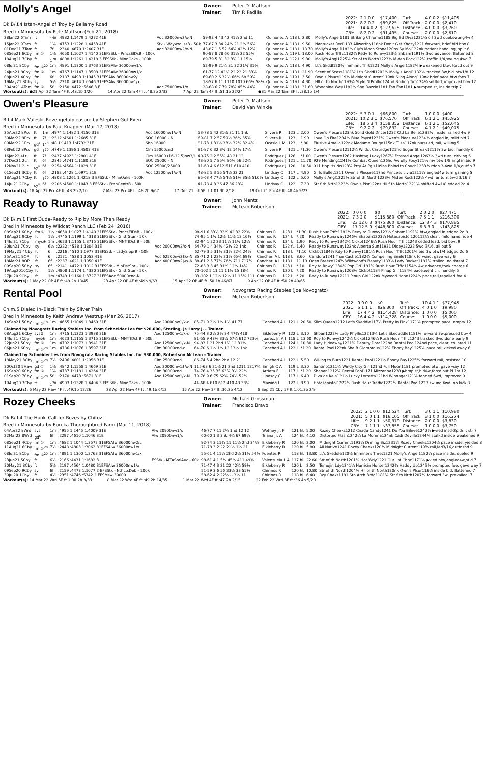Molly's Angel
Owner: Peter D. Mattson
Trainer: Tim P. Padilla
Dk B/.f.4 Istan–Angel of Troy by Bellamy Road
Bred in Minnesota by Pete Mattson (Feb 21, 2018)
| 2022: | 2 1 0 0 | $17,400 | Turf: | 4 0 0 2 | $11,405 |
| 2021: | 8 2 0 2 | $89,825 | Off Track: | 2 0 0 0 | $2,410 |
| Life: | 14 4 0 2 | $127,625 | Distance: | 4 0 0 0 | $3,760 |
| CBY: | 8 2 0 2 | $91,495 | Course: | 2 0 0 0 | $2,610 |
| 28Jan22 6Tam | ft | 1<sup>40</sup> | :4982 1:1479 1:4272 41E | Aoc 32000nw2/x-N | 59-93 4 43 42 41¼ 2hd 11 | Quinonez A | 118 L | 2.80 | Molly's Angel1181 Striking Chrome1185 Big Bd Diva1221¼ off 3wd duel,swung4w 4 |
| 15Jan22 9Tam | ft | 1⅛ | :4753 1:1228 1:4453 41E | Stk - WaywrdLssB - 50k | 77-87 3 34 24½ 21 2½ 56¾ | Quinonez A | 118 L | 9.50 | Nantucket Red1183 Allworthy118nk Don't Get Khozy1221 forward, brief bid btw 8 |
| 01Dec21 7Tam | ft | 7f | :2340 :4670 1:2407 31E | Aoc 32000nw2/x-N | 43-87 1 5 52 64¼ 42¾ 12¼ | Quinonez A | 118 L | 18.70 | Molly's Angel1182¼ Cly's Moon Stone120ns Sy Moi122nk patient handling, split 6 |
| 08Sep21 6Cby | fm ① | 1⅛ | :4650 1:1027 1:4140 31EFSStk - PrncsElDsB - 100k | | 90-87 8 78 66 31½ 22 55¼ | Quinonez A | 119 L | 18.00 | Rush Hour Trffc1182¾ Redy to Runwy123½ Shbam1191¾ 3wd advance, flattened 8 |
| 18Aug21 7Cby | ft | 1<sup>70</sup> | :4808 1:1261 1:4218 3 EFSStk - MinnOaks - 100k | | 89-79 5 31 32 3½ 11 15¼ | Quinonez A | 122 L | 9.30 | Molly's Angl1225¼ Str of th North1223¾ Miden Rock122½ traffic 1/4,swung 4wd 7 |
| 08Jul21 8Cby | fm ①<sup>20</sup> | 1m | :4891 1:1300 1:3763 31EFSAlw 36000nw1/x | | 52-99 9 21¼ 31 32 21½ 31¾ | Quinonez A | 118 L | 4.90 | Lt's Skddl120½ Imminnt Thrt1221 Molly's Angel1182¼ ▶weakened btw, forcd out 9 |
| 24Jun21 8Cby | fm ① | 1m | :4767 1:1147 1:3508 31EFSAlw 36000nw1/x | | 61-77 12 42½ 22 22 21 33¼ | Quinonez A | 118 L | 21.90 | Scent of Scess1181¼ Lt's Skddl1202¼ Molly's Angl1182¼ tracked 3w,bid btw1/8 12 |
| 08Jun21 4Cby | fm | 6f | :2187 :4493 1:1045 31EFSAlw 36000nw2/L | | 69-60 2 6 32½ 66¼ 68 59¾ | Quinonez A | 119 L | 3.50 | Own's Plsure119¾ Midnight Current119nk Sling Along119nk brief pace btw foes 7 |
| 19May21 8Cby | sy | 5½ | :2210 :4614 1:0546 31EFSAlw 36000nw1/x | | 18-57 6 11 1110 1010 66¾ 58¾ | Quinonez A | 119 L | 4.30 | Hll of th North1193¾ Styln N Proflin124hd Bnding Tim124¾ settled, improved btw 12 |
| 30Apr21 4Tam | fm ① | 5f | :2150 :4472 :5646 3 E | Aoc 75000nw1/x | 28-68 6 7 79 78¾ 45¾ 44¾ | Quinonez A | 118 L | 31.60 | Woodbine Way1182¼ She Dazzle1181 Fan Fan1181 ▶bumped st, inside trip 7 |
Workout(s): ●21 Apr 22 Tam 4F ft :48.1b 1/20 14 Apr 22 Tam 4F ft :48.3b 2/33 7 Apr 22 Tam 4F ft :51.1b 22/24 ●31 Mar 22 Tam 3F ft :38.1b 1/4
Owen's Pleasure
Owner: Peter D. Mattson
Trainer: David Van Winkle
B.f.4 Mark Valeski–Revengefulpleasure by Stephen Got Even
Bred in Minnesota by Paul Knapper (Mar 17, 2018)
| 2022: | 5 3 0 1 | $66,800 | Turf: | 1 0 0 0 | $400 |
| 2021: | 10 2 3 1 | $76,570 | Off Track: | 6 1 2 1 | $45,925 |
| Life: | 18 5 3 4 | $158,352 | Distance: | 6 1 2 1 | $52,045 |
| CBY: | 9 2 2 2 | $79,832 | Course: | 4 1 2 1 | $49,075 |
| 25Apr22 8Prx | ft | 1m | :4974 1:1482 1:4150 31E | Aoc 16000nw1/x-N | 53-78 5 42 31½ 31 11 1nk | Silvera R | 123 L | 2.00 | Owen's Plesure123nk Solid Gold Dncer1232 Cttl La Belle1232½ inside, rallied 4w 9 |
| 30Mar22 9Prx | ft | 7f | :2312 :4601 1:2685 31E | SOC 16000 - N | 69-81 7 2 57 59½ 36½ 35¾ | Silvera R | 123 L | 1.90 | Love On Fire1234¼ Blue Paynt1231½ Owen's Pleasure1234¾ angled in, mild bid 7 |
| 09Mar22 1Prx | gd<sup>s</sup> | 1<sup>70</sup> | :48 1:1413 1:4732 31E | Shp 16000 | 81-73 1 31¼ 33½ 32½ 32 4¾ | Ocasio L M | 123 L | *.80 | Elusive Amelia122nk Madame Rouge115nk Tilsa117nk pursued, rail, willing 5 |
| 08Feb22 8Prx | gd | 1<sup>70</sup> | :4749 1:1396 1:4503 41E | Clm 15000cnd | 91-87 6 32 3½ 12 14½ 17¼ | Silvera R | 121 L | *1.30 | Owen's Plesure12112¼ Wildct Cartridge121hd Sugar Streak1211¼ 3w bid, handily 6 |
| 16Jan22 4Lrl | ft | 7f | :2437 :4923 1:2801 41E | Clm 16000 (16-12.5)nw3/L | 40-75 2 2 55½ 48 21 12 | Rodriguez J | 126 L | *1.00 | Owen's Plesure1262 Hashtag Lucky1267½ Frosted Angel1263¼ 3wd turn, driving 6 |
| 27Dec21 2Lrl | ft | 6f | :2345 :4741 1:1180 31E | SOC 25000 - N | 43-80 5 7 85¼ 86¼ 56 52¾ | Rodriguez J | 121 L | 11.70 | 929 Mending1241¼ Combat Queen126hd Awfully Foxy121½ mv btw 1/8,angl in,bid 9 |
| 12Nov21 2Lrl | sy<sup>s</sup> | 6f | :2254 :4564 1:1029 31E | SOC 25000/25000 | 11-60 4 6 612 611 610 410 | Rodriguez J | 120 L | 10.50 | 911 Hop Hs Nn123¼ Prty At Pg's109ns Bhind th Couch1233¾ rddn 3-4wd 1/4,outfin 7 |
| 01Sep21 3Cby | ft | 6f | :2182 :4428 1:0971 31E | Aoc 12500nw1/x-N | 48-82 5 3 55 54½ 32 21 | Lindsay C | 117 L | 4.90 | Girls Bullet1211 Owen's Plesure117hd Princess Livia1211¼ angled4w turn,gaining 5 |
| 18Aug21 7Cby | ft | 1<sup>70</sup> | :4808 1:1261 1:4218 3 EFSStk - MinnOaks - 100k | | 85-63 4 77½ 54½ 51¾ 35½ 510¼ | Lindsay C | 122 L | 5.00 | Molly's Angl1225¼ Str of th North1223¾ Miden Rock122½ 4wd far turn,5wd 3/16 7 |
| 14Jul21 2Cby | sy<sup>s</sup> | 6f | :2206 :4500 1:1043 3 EFSStk - FranGentrB - 50k | | 41-78 4 3 36 47 36 23¾ | Lindsay C | 122 L | 7.30 | Str f th Nrth1223¾ Own's Plsr122ns Hll f th North1221¼ shifted 4w1/8,edged 2d 4 |
Workout(s): 18 Apr 22 Prx 4F ft :48.2b 2/10 2 Mar 22 Prx 4F ft :48.2b 9/67 17 Dec 21 Lrl 5F ft 1:01.3b 2/18 19 Oct 21 Prx 4F ft :48.4b 9/22
Ready to Runaway
Owner: John Mentz
Trainer: McLean Robertson
Dk B/.m.6 First Dude–Ready to Rip by More Than Ready
Bred in Minnesota by Wildcat Ranch LLC (Feb 24, 2016)
| 2022: | 0 0 0 0 | $0 | Turf: | 2 0 2 0 | $27,475 |
| 2021: | 7 3 2 0 | $115,880 | Off Track: | 7 5 1 1 | $216,300 |
| Life: | 23 12 6 3 | $475,860 | Distance: | 12 3 4 3 | $170,885 |
| CBY: | 17 12 5 0 | $448,800 | Course: | 6 3 3 0 | $143,825 |
| 08Sep21 6Cby | fm ① | 1⅛ | :4650 1:1027 1:4140 31EFSStk - PrncsElDsB - 100k | | 98-91 6 33½ 33½ 42 32 22¾ | Chirinos R | 123 L | *1.30 | Rush Hour Trffc1182¾ Redy to Runwy123½ Shbam1191¾ btw,angled in,edged 2d 8 |
| 18Aug21 9Cby | ft | 1⅛ | :4745 1:1199 1:4318 31EFSStk - GlittrStar - 50k | | 74-95 1 1½ 12½ 11½ 13 16¾ | Chirinos R | 124 L | *.20 | Ready to Runaway1246¾ Shaban1203¼ Hotasapistol120112¼ clear, mild hand ride 4 |
| 14Jul21 7Cby | mys⊗ | 1m | :4623 1:1155 1:3715 31EFSStk - MNTrfDstfB - 50k | | 82-94 1 22 23 11½ 11½ 12¼ | Chirinos R | 124 L | 1.90 | Redy to Runwy1242¼ Clckbt1246¼ Rush Hour Trffic1243 ceded lead, bid btw, 9 |
| 20Jun21 7Cby | sy | 6½ | :2222 :4538 1:1804 31E | Aoc 20000nw2/x-N | 64-79 1 4 34½ 42¾ 22 1nk | Chirinos R | 122 fL | 1.40 | Ready to Runaway122nk Alberta Sun11931 Dicey12222 5wd 3/16, all out 5 |
| 19May21 4Cby | ft | 6f | :2216 :4510 1:0977 31EFSStk - LadySlpprB - 50k | | 62-79 3 5 31½ 31½ 22¾ 24½ | Chirinos R | 118 L | *1.10 | Clckbt1184½ Rdy to Runwy1181¼ Rush Hour Trffc1201¼ bid 3w btw1/4,edged 2d 6 |
| 25Apr21 9OP | ft | 6f | :2171 :4528 1:1052 41E | Aoc 62500nw2$/x-N | 85-71 2 1 22½ 21½ 65¾ 69¾ | Canchari A L | 118 L | 8.60 | Candura1241 True Castle1182¾ Compelling Smile118nk forward, gave way 6 |
| 18Mar21 8OP | ft | 6f | :2237 :4621 1:1050 41E | Aoc 40000nw2$/x-N | 38-61 2 5 77¾ 76¾ 711 717¾ | Canchari A L | 118 L | 11.10 | Ocen Breeze124¾ Wildwood's Beauty1183¼ Lady Rocket1181¾ trailed, no threat 7 |
| 09Sep20 5Cby | sy | 6f | :2141 :4472 1:1012 31EFSStk - MinDstSpr - 100k | | 72-83 3 3 45 31½ 12½ 14¼ | Chirinos R | 123 L | *.10 | Rdy to Rnwy1234¼ Pnp Grl1181¾ Rush Hour Trffc1154¼ 4w advance,took charge 6 |
| 19Aug2010Cby | ft | 1⅛ | :4808 1:1174 1:4320 31EFSStk - GlittrStar - 50k | | 70-102 5 11 11 11½ 15 18¾ | Chirinos R | 120 L | *.20 | Ready to Runaway1208¾ Clckbt1184 Pinup Girl1184¾ pace,went clr, handily 5 |
| 27Jul20 9Cby | ft | 1m | :4743 1:1160 1:3727 31EFSAoc 50000cnd-N | | 83-102 1 12½ 12½ 11 15½ 111 | Chirinos R | 122 L | *.20 | Redy to Runwy12211 Pinup Girl122nk Mywood Hope1224½ pace,rail,repelled foe 4 |
Workout(s): 1 May 22 OP 4F ft :49.2b 18/45 23 Apr 22 OP 4F ft :49b 9/63 15 Apr 22 OP 4F ft :50.1b 46/67 9 Apr 22 OP 4F ft :50.2b 40/65
Rental Pool
Owner: Novogratz Racing Stables (Joe Novogratz)
Trainer: McLean Robertson
Ch.m.5 Dialed In–Black Train by Silver Train
Bred in Minnesota by Keith Andrew Westrup (Mar 26, 2017)
| 2022: | 0 0 0 0 | $0 | Turf: | 10 4 1 1 | $77,945 |
| 2021: | 6 1 1 1 | $26,300 | Off Track: | 4 0 1 0 | $9,980 |
| Life: | 17 4 4 2 | $114,428 | Distance: | 1 0 0 0 | $5,000 |
| CBY: | 16 4 4 2 | $114,328 | Course: | 1 0 0 0 | $5,000 |
| 14Sep21 5Cby | fm ①<sup>10</sup> | 1m | :4665 1:1049 1:3460 31E | Aoc 20000nw1/x-c | 85-71 9 2½ 1½ 1½ 41 77 | Canchari A L | 121 L | 20.50 | Slim Queen1212 Let's Skeddle117½ Pretty in Pink1171¼ prompted pace, empty 12 |
| Claimed by Novogratz Racing Stables Inc. from Schneider Les for $20,000, Sterling, Jr. Larry J. - Trainer | | | | | | | | | |
| 08Aug21 6Cby | sys⊗ | 1m | :4715 1:1223 1:3938 31E | Aoc 12500nw1/x-c | 75-44 3 2½ 2½ 34 47¾ 418 | Eikleberry R | 122 L | 3.10 | Shban1222¾ Lady Phyllis12213¼ Let's Skedaddle1181¾ forward 3w,pressed btw 4 |
| 14Jul21 7Cby | mys⊗ | 1m | :4623 1:1155 1:3715 31EFSStk - MNTrfDstfB - 50k | | 81-55 9 43¾ 33½ 67¼ 612 723¼ | Juarez, Jr. A J | 118 L | 13.60 | Rdy to Runwy1242¼ Clckbt1246¼ Rush Hour Trffic1243 tracked 3wd,done early 9 |
| 22Jun21 5Cby | fm ① | 1m | :4702 1:1073 1:3941 31E | Aoc 12500nw1/x-N | 94-83 1 21 2hd 1½ 12 31¾ | Canchari A L | 124 L | 10.30 | Lady Hideaway1221¾ Deputy Dora122hd Rental Pool124hd pace, clear, collared 11 |
| 06Jun21 6Cby | fm ①<sup>20</sup> | 1m | :4786 1:1076 1:3597 31E | Clm 30000cnd-c | 64-70 6 1½ 1½ 12 13½ 1nk | Canchari A L | 122 L | *1.20 | Rental Pool122nk She B Glamorous122¾ Ebony Bay1225¼ pace,rail,kicked away 6 |
| Claimed by Schneider Les from Novogratz Racing Stables Inc. for $30,000, Robertson McLean - Trainer | | | | | | | | | |
| 18May21 3Cby | fm ①<sup>20</sup> | 7½ | :2406 :4801 1:2956 31E | Clm 25000cnd | 86-74 5 4 2hd 2hd 12 21 | Canchari A L | 122 L | 5.50 | Willing to Burn1221 Rental Pool1221½ Ebony Bay1225½ forward rail, resisted 10 |
| 30Oct20 5Haw | gd ① | 1⅛ | :4842 1:1558 1:4669 31E | Aoc 20000nw1$/x-N | 115-63 6 21½ 21 2hd 1211 1217¼ | Emigh C A | 119 L | 3.30 | Santino1211¼ Windy City Girl121hd Full Moon1181 prompted btw, gave way 12 |
| 16Sep20 6Cby | fm ① | 1⅛ | :4737 1:1181 1:4264 31E | Clm 30000cnd | 74-76 4 35 35 63¾ 3½ 22¼ | Arrieta F | 117 L | *1.20 | Shaban1212¼ Rental Pool1171 Mizzanna1233 ▶bmp st,bid4w,forcd out,PL1st 12 |
| 01Sep20 7Cby | fm ①<sup>20</sup> | 5f | :2170 :4473 :5671 31E | Aoc 12500nw1/x-N | 70-78 9 6 75 62¾ 74½ 52¼ | Lindsay C | 117 L | 6.40 | Diva de Kela121½ Lucky Lorretta121hd Winnager121¼ fanned 6wd, improved 9 |
| 19Aug20 7Cby | ft | 1<sup>70</sup> | :4903 1:1328 1:4404 3 EFSStk - MinnOaks - 100k | | 44-68 4 610 612 410 43 33¼ | Mawing L | 122 L | 8.90 | Hotasapistol1222¾ Rush Hour Traffic1222¼ Rental Pool1223 swung 4wd, no kick 8 |
Workout(s): 5 May 22 Haw 4F ft :49.1b 12/26 28 Apr 22 Haw 4F ft :49.1b 6/12 15 Apr 22 Haw 3F ft :36.2b 4/12 8 Sep 21 Cby 5F ft 1:01.3b 2/8
Rozey Cheeks
Owner: Michael Grossman
Trainer: Francisco Bravo
Dk B/.f.4 The Hunk–Call for Rozes by Chitoz
Bred in Minnesota by Eureka Thoroughbred Farm (Mar 11, 2018)
| 2022: | 2 1 0 0 | $12,524 | Turf: | 3 0 1 1 | $10,980 |
| 2021: | 5 0 1 1 | $16,105 | Off Track: | 3 1 0 0 | $16,274 |
| Life: | 9 2 1 1 | $50,379 | Distance: | 2 0 0 0 | $3,830 |
| CBY: | 7 1 1 1 | $37,855 | Course: | 1 0 0 0 | $3,750 |
| 04Apr22 8Wrd | sys | 1m | :4955 1:1445 1:4009 31E | Alw 20900nw1/x | 46-77 7 11 2½ 1hd 12 12 | Wethey Jr. F | 121 hL | 5.00 | Rozey Cheeks1212 Cnada Candy1241 Do You Bileve1242½ ▶vied insd-2p,drift str 7 |
| 22Mar22 8Wrd | gd<sup>s</sup> | 6f | :2297 :4610 1:1046 31E | Alw 20900nw1/x | 60-60 1 3 3nk 4¾ 67 69½ | Triana Jr. A | 124 hL | 4.10 | Distorted Flash1242¼ La Morena124nk Cadi Deville1244¼ stalkd inside,weakened 9 |
| 08Sep21 4Cby | fm ① | 1m | :4682 1:1044 1:3572 31EFSAlw 36000nw2/L | | 92-74 3 11¾ 11 11½ 2hd 34½ | Eikleberry R | 120 hL | 2.00 | Midnight Current1193¼ Drming Biz1231¼ Rozey Cheeks1204½ pace inside, yielded 8 |
| 11Aug21 6Cby | fm ①<sup>20</sup> | 7½ | :2448 :4803 1:3062 31EFSAlw 36000nw1/x | | 71-78 3 2 22 21½ 1½ 21 | Eikleberry R | 120 hL | 5.80 | All Native1241 Rozey Cheeks120¾ Midnight Current119¾ rail,led3/16,outfnshd 9 |
| 08Jul21 8Cby | fm ①<sup>20</sup> | 1m | :4891 1:1300 1:3763 31EFSAlw 36000nw1/x | | 55-61 4 11½ 2hd 2½ 31½ 54¼ | Fuentes R | 118 hL | 13.80 | Lt's Skeddle120½ Imminent Thret1221 Molly's Angel1182¼ pace inside, dueled 9 |
| 23Jun21 5Cby | ft | 6½ | :2166 :4431 1:1682 3 | ESStk - MTAStalAuc - 60k | 98-61 4 1 5¾ 45¼ 411 49¾ | Valenzuela L A | 117 hL | 22.60 | Str of th North1201¼ Hot Wrly1221 Our Lst Chnc1171¼ ▶vied btw,angled4w,st'd 7 |
| 30May21 8Cby | ft | 5½ | :2197 :4564 1:0480 31EFSAlw 36000nw1/x | | 71-47 4 3 21 22 42¾ 59¾ | Eikleberry R | 120 L | 2.50 | Temujin Ldy1241¼ Hurricin Hunter1242¾ Haddy Up1243¼ prompted foe, gave way 7 |
| 09Sep20 9Cby | sy | 6f | :2159 :4473 1:1077 2 EFSStk - NthLtsDeb - 100k | | 51-59 3 6 56 33½ 33 55¾ | Chirinos R | 120 hL | 10.80 | Str of th North1204¼ Hll of th North120nk Own's Plsur116½ inside bid, flattened 7 |
| 30Jul20 1Cby | ft | 4½ | :2351 :4746 :5342 2 EFSMsw 30000 | | 58-62 4 2 22½ -- 3½ 11 | Chirinos R | 118 hL | 6.40 | Rzy Cheks1181 Stn Arch Brdg1181¼ Str f th Nrth1207¼ forward 3w, prevailed, 7 |
Workout(s): 14 Mar 22 Wrd 5F ft 1:00.2h 3/33 8 Mar 22 Wrd 4F ft :49.2h 14/35 1 Mar 22 Wrd 4F ft :47.2h 2/15 22 Feb 22 Wrd 3F ft :36.4h 5/20